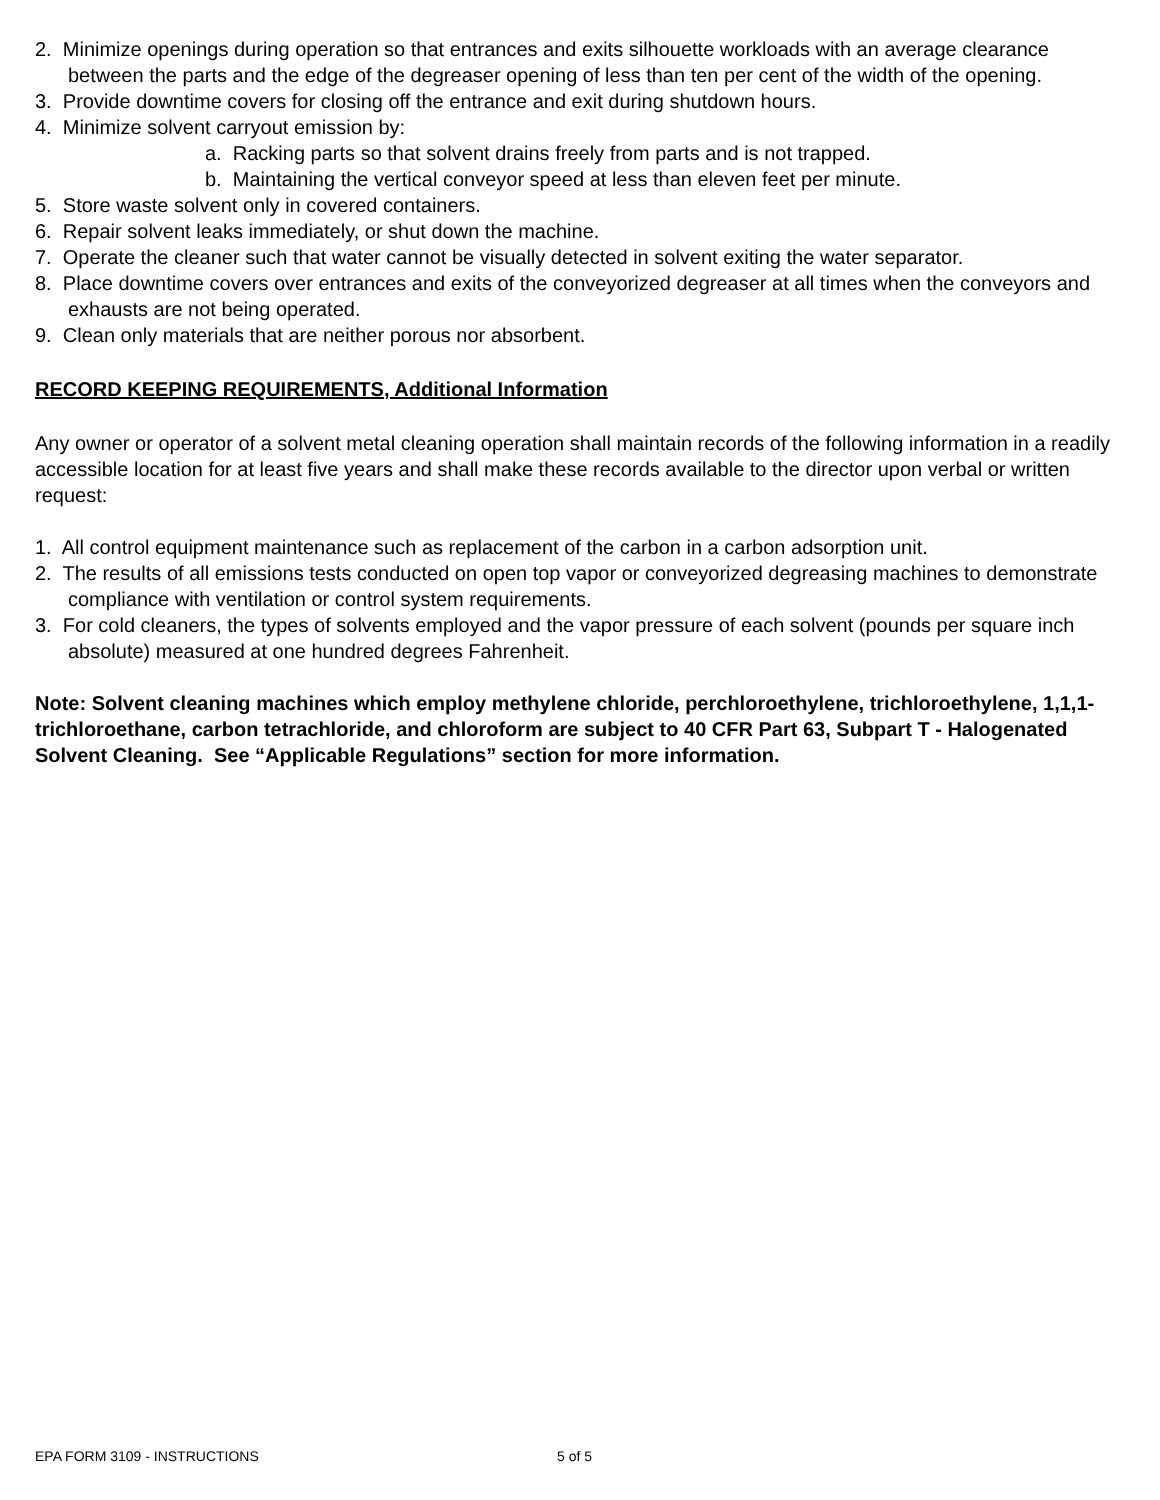2. Minimize openings during operation so that entrances and exits silhouette workloads with an average clearance between the parts and the edge of the degreaser opening of less than ten per cent of the width of the opening.
3. Provide downtime covers for closing off the entrance and exit during shutdown hours.
4. Minimize solvent carryout emission by:
a. Racking parts so that solvent drains freely from parts and is not trapped.
b. Maintaining the vertical conveyor speed at less than eleven feet per minute.
5. Store waste solvent only in covered containers.
6. Repair solvent leaks immediately, or shut down the machine.
7. Operate the cleaner such that water cannot be visually detected in solvent exiting the water separator.
8. Place downtime covers over entrances and exits of the conveyorized degreaser at all times when the conveyors and exhausts are not being operated.
9. Clean only materials that are neither porous nor absorbent.
RECORD KEEPING REQUIREMENTS, Additional Information
Any owner or operator of a solvent metal cleaning operation shall maintain records of the following information in a readily accessible location for at least five years and shall make these records available to the director upon verbal or written request:
1. All control equipment maintenance such as replacement of the carbon in a carbon adsorption unit.
2. The results of all emissions tests conducted on open top vapor or conveyorized degreasing machines to demonstrate compliance with ventilation or control system requirements.
3. For cold cleaners, the types of solvents employed and the vapor pressure of each solvent (pounds per square inch absolute) measured at one hundred degrees Fahrenheit.
Note: Solvent cleaning machines which employ methylene chloride, perchloroethylene, trichloroethylene, 1,1,1-trichloroethane, carbon tetrachloride, and chloroform are subject to 40 CFR Part 63, Subpart T - Halogenated Solvent Cleaning. See “Applicable Regulations” section for more information.
EPA FORM 3109 - INSTRUCTIONS 5 of 5